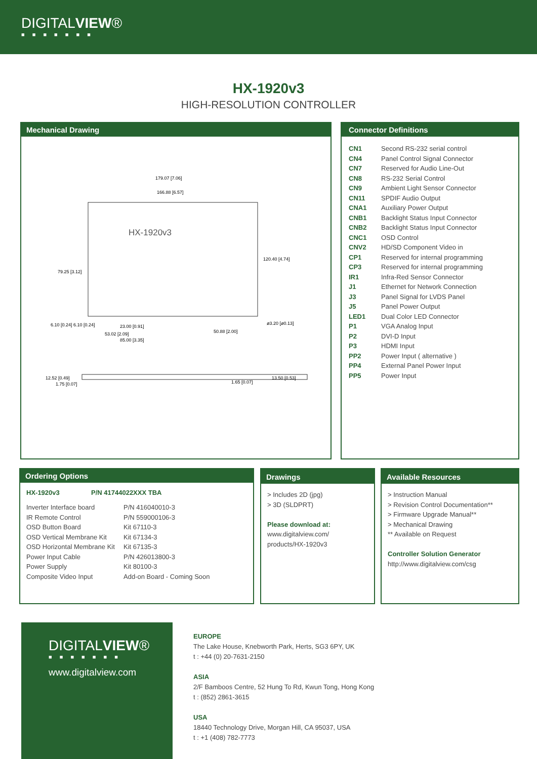DIGITALVIEW®
■ ■ ■ ■ ■ ■ ■
HX-1920v3
HIGH-RESOLUTION CONTROLLER
Mechanical Drawing
HX-1920v3
179.07 [7.06]
166.88 [6.57]
120.40 [4.74]
79.25 [3.12]
6.10 [0.24] 6.10 [0.24]
23.00 [0.91]
53.02 [2.09]
85.00 [3.35]
50.88 [2.00]
ø3.20 [ø0.13]
12.52 [0.49]
1.75 [0.07]
1.65 [0.07]
13.50 [0.53]
Connector Definitions
| CN1 | Second RS-232 serial control |
| CN4 | Panel Control Signal Connector |
| CN7 | Reserved for Audio Line-Out |
| CN8 | RS-232 Serial Control |
| CN9 | Ambient Light Sensor Connector |
| CN11 | SPDIF Audio Output |
| CNA1 | Auxiliary Power Output |
| CNB1 | Backlight Status Input Connector |
| CNB2 | Backlight Status Input Connector |
| CNC1 | OSD Control |
| CNV2 | HD/SD Component Video in |
| CP1 | Reserved for internal programming |
| CP3 | Reserved for internal programming |
| IR1 | Infra-Red Sensor Connector |
| J1 | Ethernet for Network Connection |
| J3 | Panel Signal for LVDS Panel |
| J5 | Panel Power Output |
| LED1 | Dual Color LED Connector |
| P1 | VGA Analog Input |
| P2 | DVI-D Input |
| P3 | HDMI Input |
| PP2 | Power Input ( alternative ) |
| PP4 | External Panel Power Input |
| PP5 | Power Input |
Ordering Options
HX-1920v3 P/N 41744022XXX TBA
| Inverter Interface board | P/N 416040010-3 |
| IR Remote Control | P/N 559000106-3 |
| OSD Button Board | Kit 67110-3 |
| OSD Vertical Membrane Kit | Kit 67134-3 |
| OSD Horizontal Membrane Kit | Kit 67135-3 |
| Power Input Cable | P/N 426013800-3 |
| Power Supply | Kit 80100-3 |
| Composite Video Input | Add-on Board - Coming Soon |
Drawings
> Includes 2D (jpg)
> 3D (SLDPRT)
Please download at:
www.digitalview.com/
products/HX-1920v3
Available Resources
> Instruction Manual
> Revision Control Documentation**
> Firmware Upgrade Manual**
> Mechanical Drawing
** Available on Request
Controller Solution Generator
http://www.digitalview.com/csg
DIGITALVIEW®
■ ■ ■ ■ ■ ■ ■
www.digitalview.com
EUROPE
The Lake House, Knebworth Park, Herts, SG3 6PY, UK
t : +44 (0) 20-7631-2150
ASIA
2/F Bamboos Centre, 52 Hung To Rd, Kwun Tong, Hong Kong
t : (852) 2861-3615
USA
18440 Technology Drive, Morgan Hill, CA 95037, USA
t : +1 (408) 782-7773